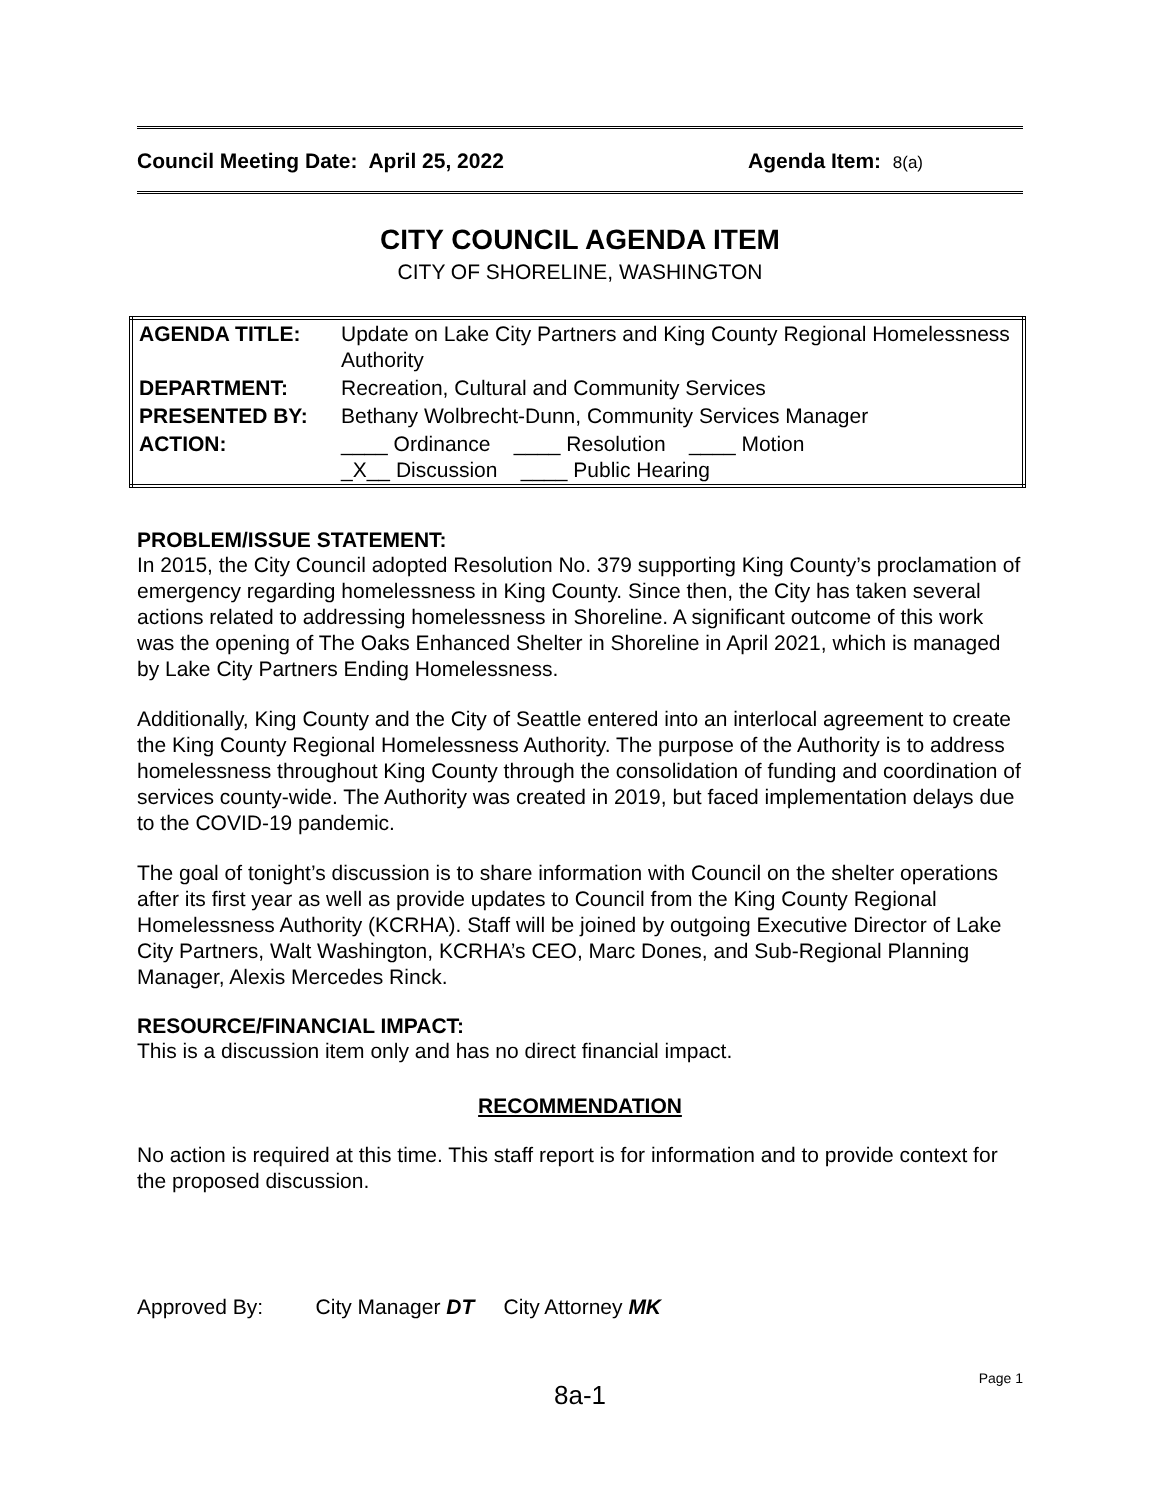Council Meeting Date: April 25, 2022 Agenda Item: 8(a)
CITY COUNCIL AGENDA ITEM
CITY OF SHORELINE, WASHINGTON
| AGENDA TITLE: | Update on Lake City Partners and King County Regional Homelessness Authority |
| DEPARTMENT: | Recreation, Cultural and Community Services |
| PRESENTED BY: | Bethany Wolbrecht-Dunn, Community Services Manager |
| ACTION: | ____ Ordinance ____ Resolution ____ Motion _X__ Discussion ____ Public Hearing |
PROBLEM/ISSUE STATEMENT:
In 2015, the City Council adopted Resolution No. 379 supporting King County’s proclamation of emergency regarding homelessness in King County. Since then, the City has taken several actions related to addressing homelessness in Shoreline. A significant outcome of this work was the opening of The Oaks Enhanced Shelter in Shoreline in April 2021, which is managed by Lake City Partners Ending Homelessness.
Additionally, King County and the City of Seattle entered into an interlocal agreement to create the King County Regional Homelessness Authority. The purpose of the Authority is to address homelessness throughout King County through the consolidation of funding and coordination of services county-wide. The Authority was created in 2019, but faced implementation delays due to the COVID-19 pandemic.
The goal of tonight’s discussion is to share information with Council on the shelter operations after its first year as well as provide updates to Council from the King County Regional Homelessness Authority (KCRHA). Staff will be joined by outgoing Executive Director of Lake City Partners, Walt Washington, KCRHA’s CEO, Marc Dones, and Sub-Regional Planning Manager, Alexis Mercedes Rinck.
RESOURCE/FINANCIAL IMPACT:
This is a discussion item only and has no direct financial impact.
RECOMMENDATION
No action is required at this time. This staff report is for information and to provide context for the proposed discussion.
Approved By: City Manager DT City Attorney MK
8a-1
Page 1